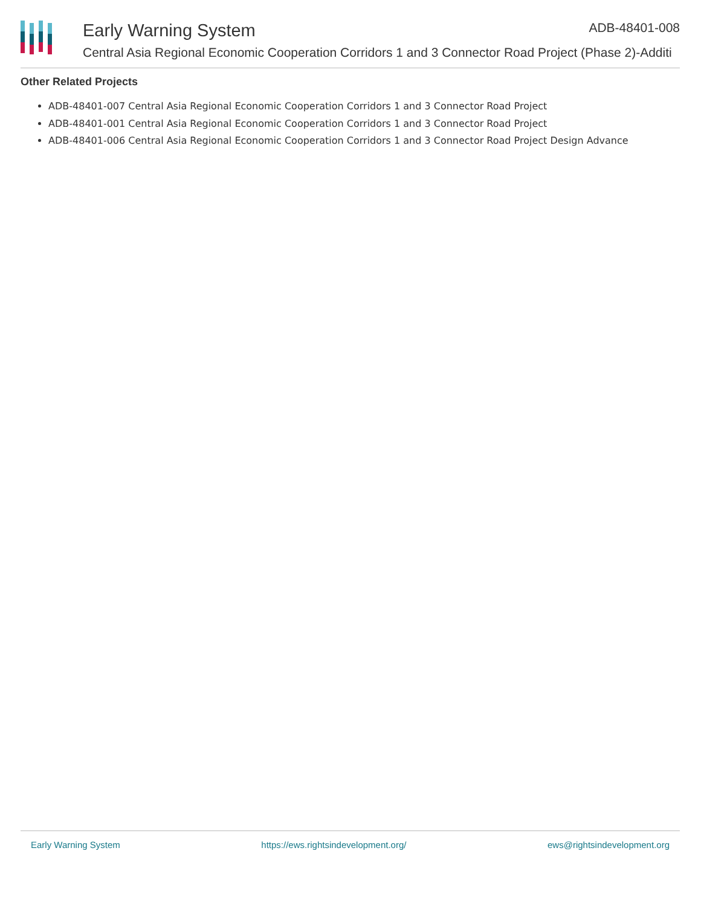Early Warning System ADB-48401-008
Central Asia Regional Economic Cooperation Corridors 1 and 3 Connector Road Project (Phase 2)-Additi
Other Related Projects
ADB-48401-007 Central Asia Regional Economic Cooperation Corridors 1 and 3 Connector Road Project
ADB-48401-001 Central Asia Regional Economic Cooperation Corridors 1 and 3 Connector Road Project
ADB-48401-006 Central Asia Regional Economic Cooperation Corridors 1 and 3 Connector Road Project Design Advance
Early Warning System https://ews.rightsindevelopment.org/ ews@rightsindevelopment.org